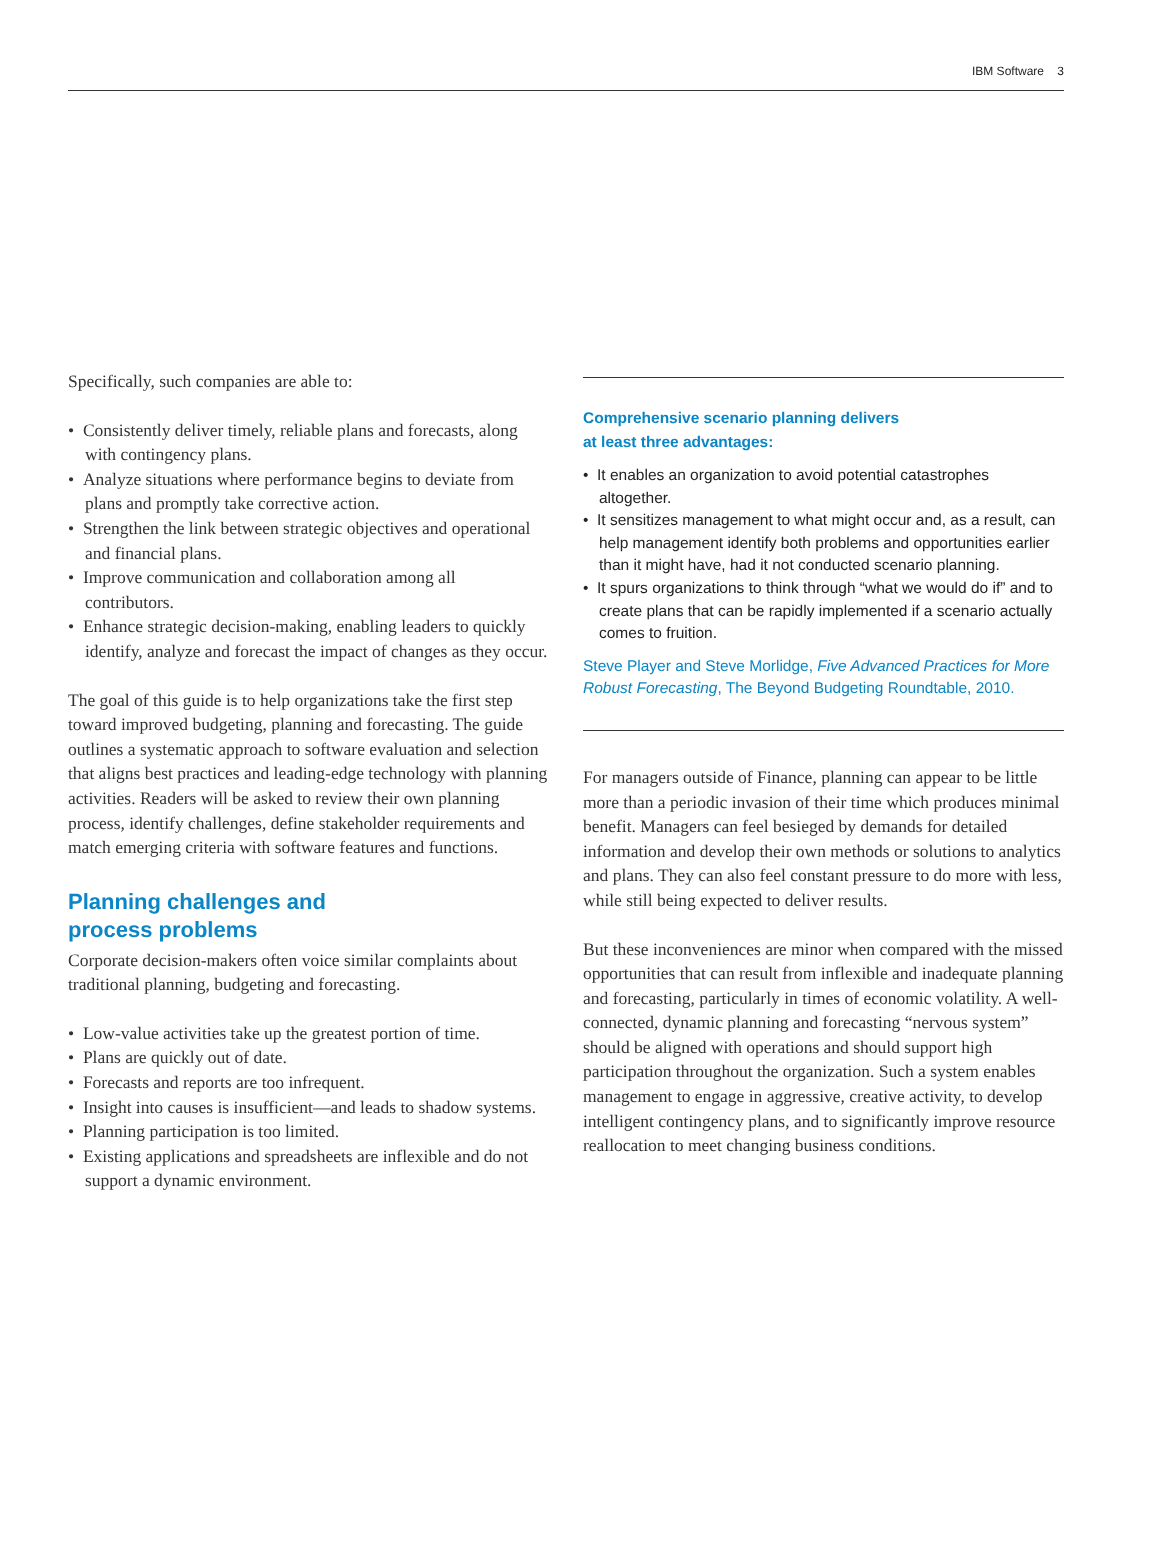IBM Software 3
Specifically, such companies are able to:
• Consistently deliver timely, reliable plans and forecasts, along with contingency plans.
• Analyze situations where performance begins to deviate from plans and promptly take corrective action.
• Strengthen the link between strategic objectives and operational and financial plans.
• Improve communication and collaboration among all contributors.
• Enhance strategic decision-making, enabling leaders to quickly identify, analyze and forecast the impact of changes as they occur.
The goal of this guide is to help organizations take the first step toward improved budgeting, planning and forecasting. The guide outlines a systematic approach to software evaluation and selection that aligns best practices and leading-edge technology with planning activities. Readers will be asked to review their own planning process, identify challenges, define stakeholder requirements and match emerging criteria with software features and functions.
Planning challenges and
process problems
Corporate decision-makers often voice similar complaints about traditional planning, budgeting and forecasting.
• Low-value activities take up the greatest portion of time.
• Plans are quickly out of date.
• Forecasts and reports are too infrequent.
• Insight into causes is insufficient—and leads to shadow systems.
• Planning participation is too limited.
• Existing applications and spreadsheets are inflexible and do not support a dynamic environment.
Comprehensive scenario planning delivers
at least three advantages:
• It enables an organization to avoid potential catastrophes altogether.
• It sensitizes management to what might occur and, as a result, can help management identify both problems and opportunities earlier than it might have, had it not conducted scenario planning.
• It spurs organizations to think through “what we would do if” and to create plans that can be rapidly implemented if a scenario actually comes to fruition.
Steve Player and Steve Morlidge, Five Advanced Practices for More Robust Forecasting, The Beyond Budgeting Roundtable, 2010.
For managers outside of Finance, planning can appear to be little more than a periodic invasion of their time which produces minimal benefit. Managers can feel besieged by demands for detailed information and develop their own methods or solutions to analytics and plans. They can also feel constant pressure to do more with less, while still being expected to deliver results.
But these inconveniences are minor when compared with the missed opportunities that can result from inflexible and inadequate planning and forecasting, particularly in times of economic volatility. A well-connected, dynamic planning and forecasting “nervous system” should be aligned with operations and should support high participation throughout the organization. Such a system enables management to engage in aggressive, creative activity, to develop intelligent contingency plans, and to significantly improve resource reallocation to meet changing business conditions.